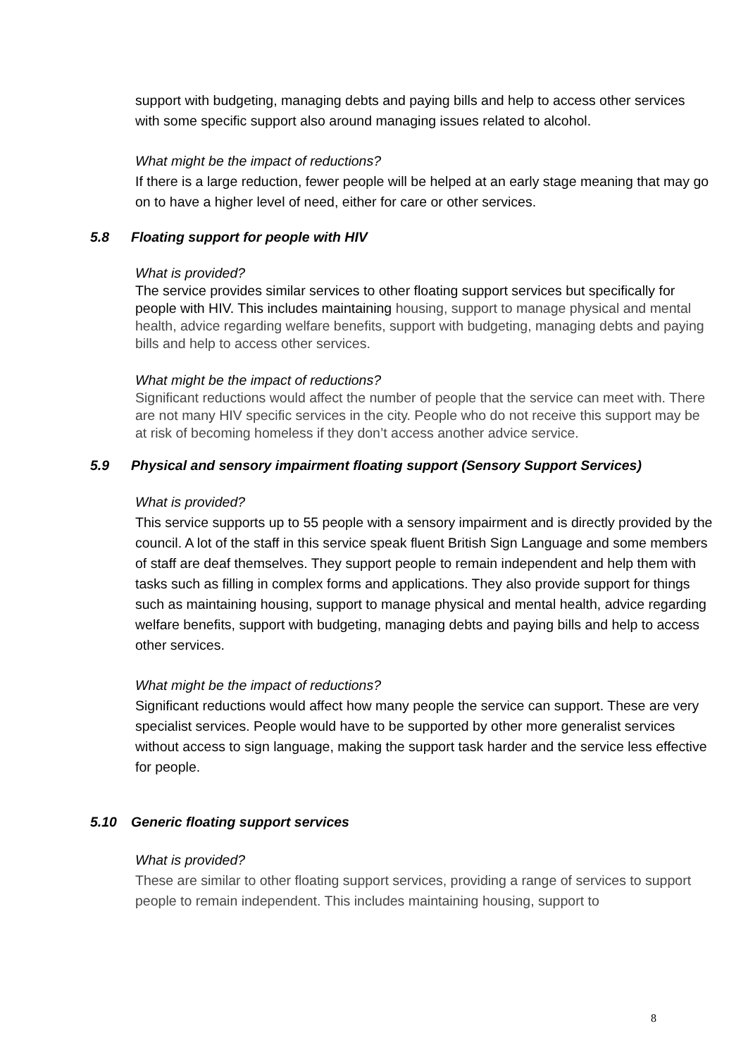support with budgeting, managing debts and paying bills and help to access other services with some specific support also around managing issues related to alcohol.
What might be the impact of reductions?
If there is a large reduction, fewer people will be helped at an early stage meaning that may go on to have a higher level of need, either for care or other services.
5.8 Floating support for people with HIV
What is provided?
The service provides similar services to other floating support services but specifically for people with HIV. This includes maintaining housing, support to manage physical and mental health, advice regarding welfare benefits, support with budgeting, managing debts and paying bills and help to access other services.
What might be the impact of reductions?
Significant reductions would affect the number of people that the service can meet with. There are not many HIV specific services in the city. People who do not receive this support may be at risk of becoming homeless if they don’t access another advice service.
5.9 Physical and sensory impairment floating support (Sensory Support Services)
What is provided?
This service supports up to 55 people with a sensory impairment and is directly provided by the council. A lot of the staff in this service speak fluent British Sign Language and some members of staff are deaf themselves. They support people to remain independent and help them with tasks such as filling in complex forms and applications. They also provide support for things such as maintaining housing, support to manage physical and mental health, advice regarding welfare benefits, support with budgeting, managing debts and paying bills and help to access other services.
What might be the impact of reductions?
Significant reductions would affect how many people the service can support. These are very specialist services. People would have to be supported by other more generalist services without access to sign language, making the support task harder and the service less effective for people.
5.10 Generic floating support services
What is provided?
These are similar to other floating support services, providing a range of services to support people to remain independent. This includes maintaining housing, support to
8